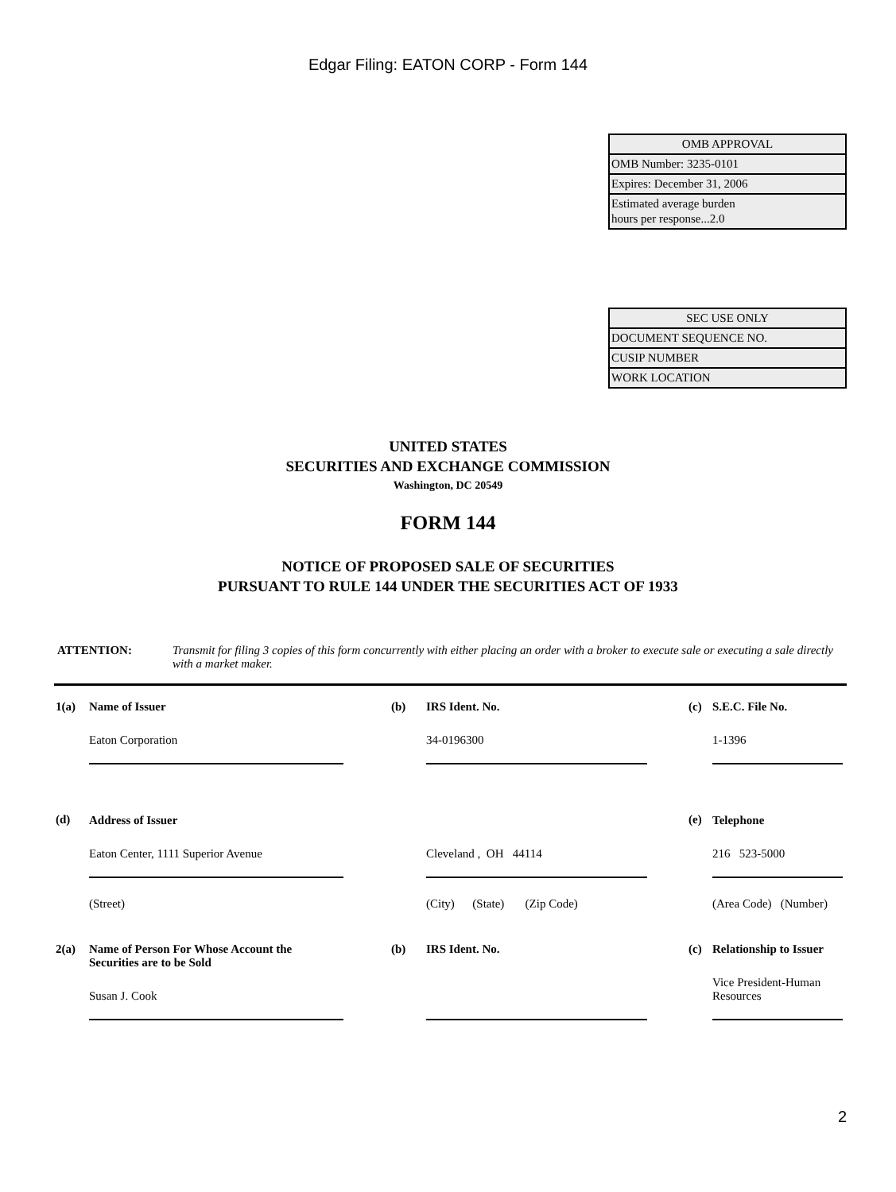Edgar Filing: EATON CORP - Form 144
| OMB APPROVAL |
| OMB Number: 3235-0101 |
| Expires: December 31, 2006 |
| Estimated average burden hours per response...2.0 |
| SEC USE ONLY |
| DOCUMENT SEQUENCE NO. |
| CUSIP NUMBER |
| WORK LOCATION |
UNITED STATES
SECURITIES AND EXCHANGE COMMISSION
Washington, DC 20549
FORM 144
NOTICE OF PROPOSED SALE OF SECURITIES
PURSUANT TO RULE 144 UNDER THE SECURITIES ACT OF 1933
ATTENTION: Transmit for filing 3 copies of this form concurrently with either placing an order with a broker to execute sale or executing a sale directly with a market maker.
| 1(a) | Name of Issuer | | (b) | IRS Ident. No. | | (c) | S.E.C. File No. |
| | Eaton Corporation | | | 34-0196300 | | | 1-1396 |
| (d) | Address of Issuer | | | | | (e) | Telephone |
| | Eaton Center, 1111 Superior Avenue | | | Cleveland , OH 44114 | | | 216 523-5000 |
| | (Street) | | | (City) (State) (Zip Code) | | | (Area Code) (Number) |
| 2(a) | Name of Person For Whose Account the Securities are to be Sold | | (b) | IRS Ident. No. | | (c) | Relationship to Issuer |
| | Susan J. Cook | | | | | | Vice President-Human Resources |
2